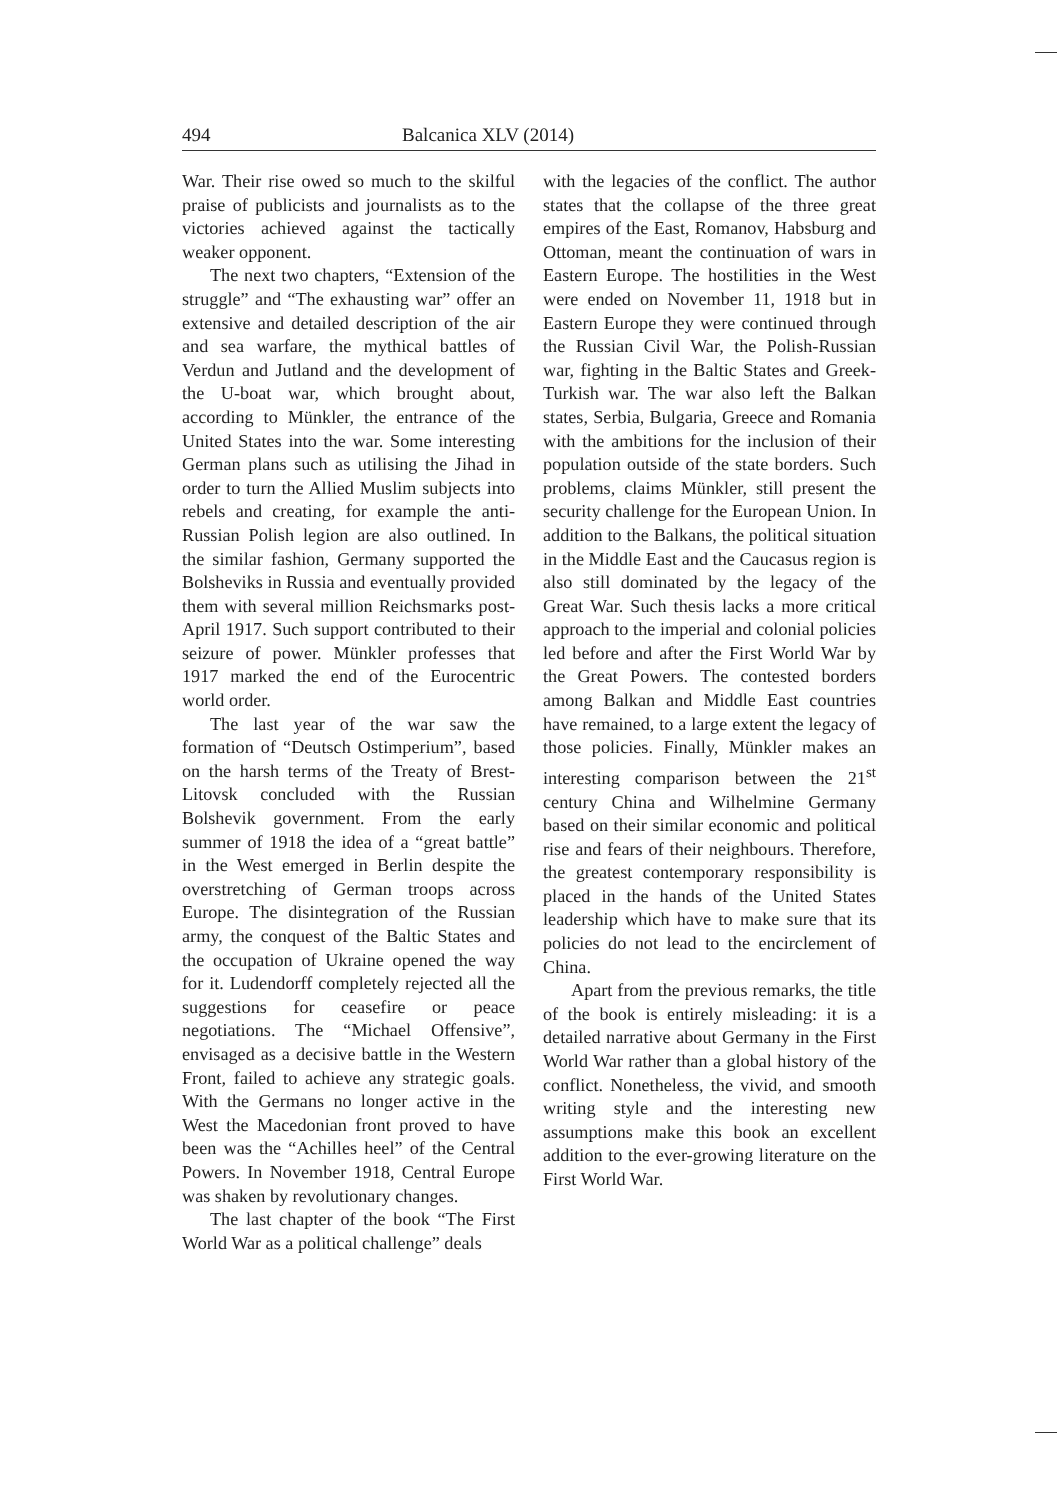494 Balcanica XLV (2014)
War. Their rise owed so much to the skilful praise of publicists and journalists as to the victories achieved against the tactically weaker opponent.
The next two chapters, “Extension of the struggle” and “The exhausting war” offer an extensive and detailed description of the air and sea warfare, the mythical battles of Verdun and Jutland and the development of the U-boat war, which brought about, according to Münkler, the entrance of the United States into the war. Some interesting German plans such as utilising the Jihad in order to turn the Allied Muslim subjects into rebels and creating, for example the anti-Russian Polish legion are also outlined. In the similar fashion, Germany supported the Bolsheviks in Russia and eventually provided them with several million Reichsmarks post-April 1917. Such support contributed to their seizure of power. Münkler professes that 1917 marked the end of the Eurocentric world order.
The last year of the war saw the formation of “Deutsch Ostimperium”, based on the harsh terms of the Treaty of Brest-Litovsk concluded with the Russian Bolshevik government. From the early summer of 1918 the idea of a “great battle” in the West emerged in Berlin despite the overstretching of German troops across Europe. The disintegration of the Russian army, the conquest of the Baltic States and the occupation of Ukraine opened the way for it. Ludendorff completely rejected all the suggestions for ceasefire or peace negotiations. The “Michael Offensive”, envisaged as a decisive battle in the Western Front, failed to achieve any strategic goals. With the Germans no longer active in the West the Macedonian front proved to have been was the “Achilles heel” of the Central Powers. In November 1918, Central Europe was shaken by revolutionary changes.
The last chapter of the book “The First World War as a political challenge” deals
with the legacies of the conflict. The author states that the collapse of the three great empires of the East, Romanov, Habsburg and Ottoman, meant the continuation of wars in Eastern Europe. The hostilities in the West were ended on November 11, 1918 but in Eastern Europe they were continued through the Russian Civil War, the Polish-Russian war, fighting in the Baltic States and Greek-Turkish war. The war also left the Balkan states, Serbia, Bulgaria, Greece and Romania with the ambitions for the inclusion of their population outside of the state borders. Such problems, claims Münkler, still present the security challenge for the European Union. In addition to the Balkans, the political situation in the Middle East and the Caucasus region is also still dominated by the legacy of the Great War. Such thesis lacks a more critical approach to the imperial and colonial policies led before and after the First World War by the Great Powers. The contested borders among Balkan and Middle East countries have remained, to a large extent the legacy of those policies. Finally, Münkler makes an interesting comparison between the 21<sup>st</sup> century China and Wilhelmine Germany based on their similar economic and political rise and fears of their neighbours. Therefore, the greatest contemporary responsibility is placed in the hands of the United States leadership which have to make sure that its policies do not lead to the encirclement of China.
Apart from the previous remarks, the title of the book is entirely misleading: it is a detailed narrative about Germany in the First World War rather than a global history of the conflict. Nonetheless, the vivid, and smooth writing style and the interesting new assumptions make this book an excellent addition to the ever-growing literature on the First World War.